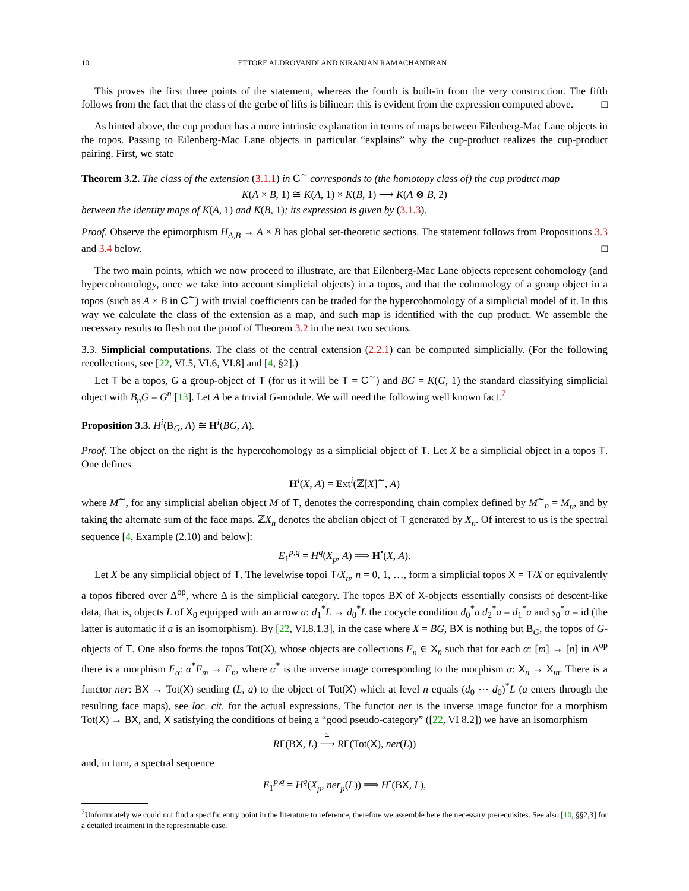10 ETTORE ALDROVANDI AND NIRANJAN RAMACHANDRAN
This proves the first three points of the statement, whereas the fourth is built-in from the very construction. The fifth follows from the fact that the class of the gerbe of lifts is bilinear: this is evident from the expression computed above. □
As hinted above, the cup product has a more intrinsic explanation in terms of maps between Eilenberg-Mac Lane objects in the topos. Passing to Eilenberg-Mac Lane objects in particular “explains” why the cup-product realizes the cup-product pairing. First, we state
Theorem 3.2. The class of the extension (3.1.1) in C<sup>∼</sup> corresponds to (the homotopy class of) the cup product map
K(A × B, 1) ≅ K(A, 1) × K(B, 1) ⟶ K(A ⊗ B, 2)
between the identity maps of K(A, 1) and K(B, 1); its expression is given by (3.1.3).
Proof. Observe the epimorphism H<sub>A,B</sub> → A × B has global set-theoretic sections. The statement follows from Propositions 3.3 and 3.4 below. □
The two main points, which we now proceed to illustrate, are that Eilenberg-Mac Lane objects represent cohomology (and hypercohomology, once we take into account simplicial objects) in a topos, and that the cohomology of a group object in a topos (such as A × B in C<sup>∼</sup>) with trivial coefficients can be traded for the hypercohomology of a simplicial model of it. In this way we calculate the class of the extension as a map, and such map is identified with the cup product. We assemble the necessary results to flesh out the proof of Theorem 3.2 in the next two sections.
3.3. Simplicial computations. The class of the central extension (2.2.1) can be computed simplicially. (For the following recollections, see [22, VI.5, VI.6, VI.8] and [4, §2].)
Let T be a topos, G a group-object of T (for us it will be T = C<sup>∼</sup>) and BG = K(G, 1) the standard classifying simplicial object with B<sub>n</sub>G = G<sup>n</sup> [13]. Let A be a trivial G-module. We will need the following well known fact.<sup>7</sup>
Proposition 3.3. H<sup>i</sup>(B<sub>G</sub>, A) ≅ H<sup>i</sup>(BG, A).
Proof. The object on the right is the hypercohomology as a simplicial object of T. Let X be a simplicial object in a topos T. One defines
H<sup>i</sup>(X, A) = Ext<sup>i</sup>(ℤ[X]<sup>∼</sup>, A)
where M<sup>∼</sup>, for any simplicial abelian object M of T, denotes the corresponding chain complex defined by M<sup>∼</sup><sub>n</sub> = M<sub>n</sub>, and by taking the alternate sum of the face maps. ℤX<sub>n</sub> denotes the abelian object of T generated by X<sub>n</sub>. Of interest to us is the spectral sequence [4, Example (2.10) and below]:
E<sub>1</sub><sup>p,q</sup> = H<sup>q</sup>(X<sub>p</sub>, A) ⟹ H<sup>•</sup>(X, A).
Let X be any simplicial object of T. The levelwise topoi T/X<sub>n</sub>, n = 0, 1, …, form a simplicial topos X = T/X or equivalently a topos fibered over Δ<sup>op</sup>, where Δ is the simplicial category. The topos BX of X-objects essentially consists of descent-like data, that is, objects L of X<sub>0</sub> equipped with an arrow a: d<sub>1</sub><sup>*</sup>L → d<sub>0</sub><sup>*</sup>L the cocycle condition d<sub>0</sub><sup>*</sup>a d<sub>2</sub><sup>*</sup>a = d<sub>1</sub><sup>*</sup>a and s<sub>0</sub><sup>*</sup>a = id (the latter is automatic if a is an isomorphism). By [22, VI.8.1.3], in the case where X = BG, BX is nothing but B<sub>G</sub>, the topos of G-objects of T. One also forms the topos Tot(X), whose objects are collections F<sub>n</sub> ∈ X<sub>n</sub> such that for each α: [m] → [n] in Δ<sup>op</sup> there is a morphism F<sub>α</sub>: α<sup>*</sup>F<sub>m</sub> → F<sub>n</sub>, where α<sup>*</sup> is the inverse image corresponding to the morphism α: X<sub>n</sub> → X<sub>m</sub>. There is a functor ner: BX → Tot(X) sending (L, a) to the object of Tot(X) which at level n equals (d<sub>0</sub> ⋯ d<sub>0</sub>)<sup>*</sup>L (a enters through the resulting face maps), see loc. cit. for the actual expressions. The functor ner is the inverse image functor for a morphism Tot(X) → BX, and, X satisfying the conditions of being a “good pseudo-category” ([22, VI 8.2]) we have an isomorphism
RΓ(BX, L) ≅ ⟶ RΓ(Tot(X), ner(L))
and, in turn, a spectral sequence
E<sub>1</sub><sup>p,q</sup> = H<sup>q</sup>(X<sub>p</sub>, ner<sub>p</sub>(L)) ⟹ H<sup>•</sup>(BX, L),
<sup>7</sup> Unfortunately we could not find a specific entry point in the literature to reference, therefore we assemble here the necessary prerequisites. See also [10, §§2,3] for a detailed treatment in the representable case.